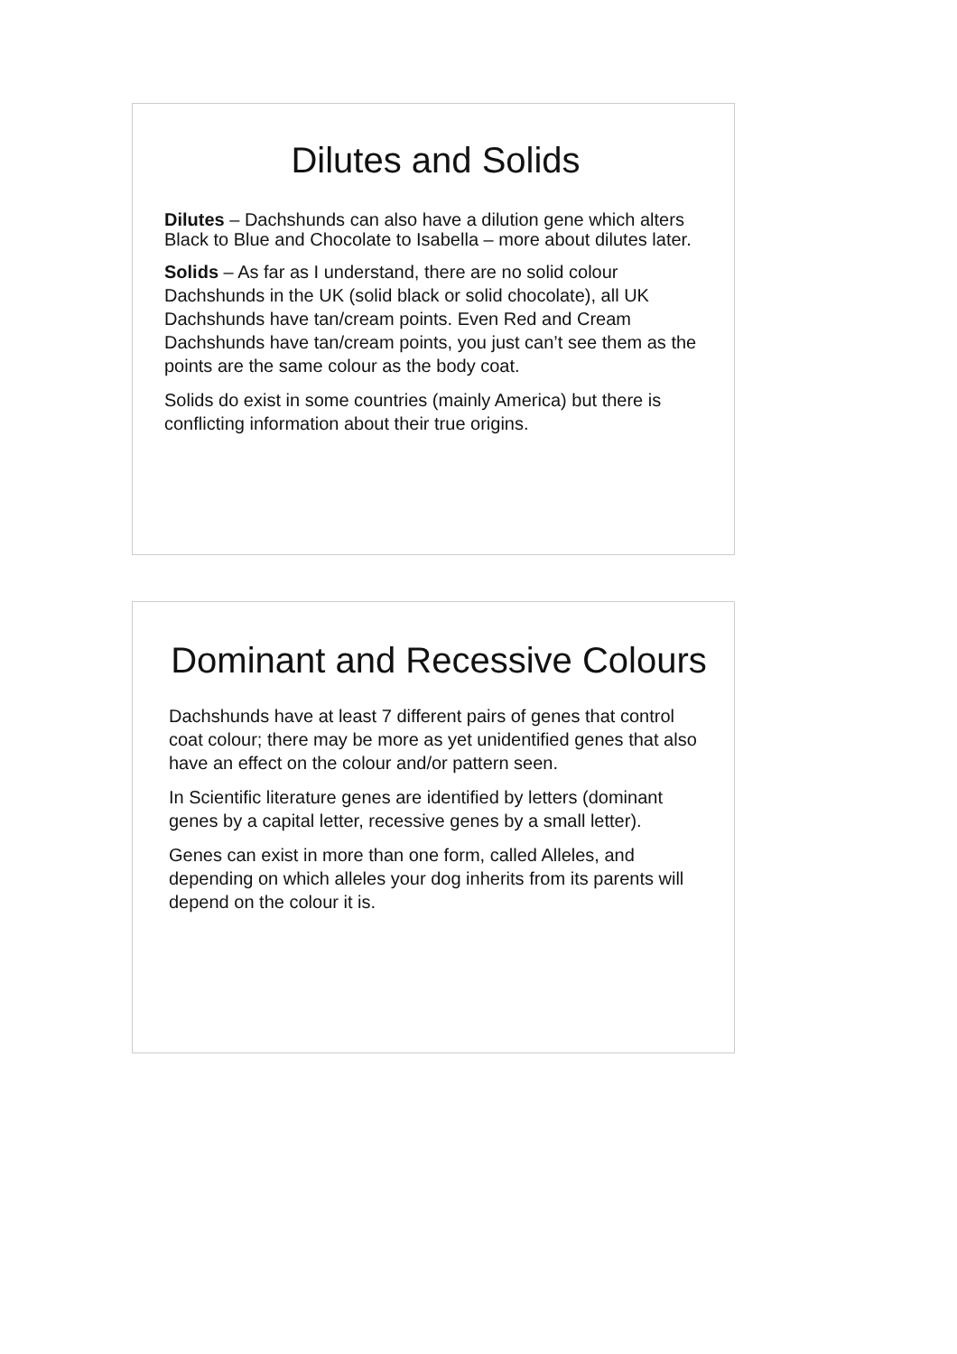Dilutes and Solids
Dilutes – Dachshunds can also have a dilution gene which alters Black to Blue and Chocolate to Isabella – more about dilutes later.
Solids – As far as I understand, there are no solid colour Dachshunds in the UK (solid black or solid chocolate), all UK Dachshunds have tan/cream points. Even Red and Cream Dachshunds have tan/cream points, you just can’t see them as the points are the same colour as the body coat.
Solids do exist in some countries (mainly America) but there is conflicting information about their true origins.
Dominant and Recessive Colours
Dachshunds have at least 7 different pairs of genes that control coat colour; there may be more as yet unidentified genes that also have an effect on the colour and/or pattern seen.
In Scientific literature genes are identified by letters (dominant genes by a capital letter, recessive genes by a small letter).
Genes can exist in more than one form, called Alleles, and depending on which alleles your dog inherits from its parents will depend on the colour it is.